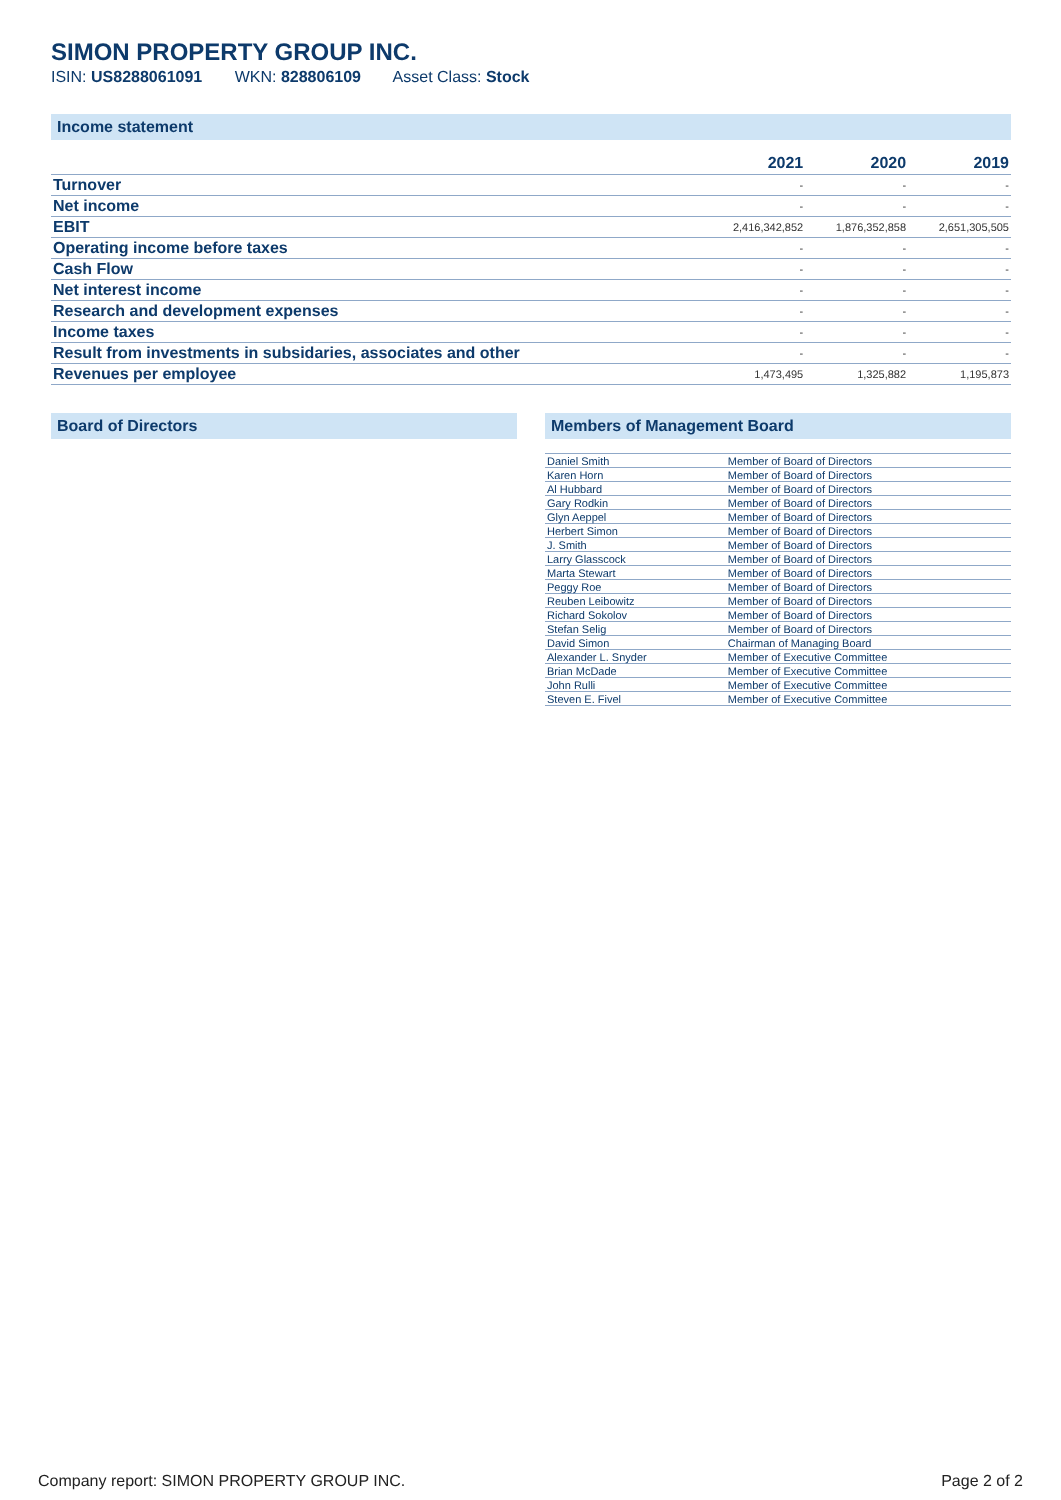SIMON PROPERTY GROUP INC.
ISIN: US8288061091 WKN: 828806109 Asset Class: Stock
Income statement
| | 2021 | 2020 | 2019 |
| --- | --- | --- | --- |
| Turnover | - | - | - |
| Net income | - | - | - |
| EBIT | 2,416,342,852 | 1,876,352,858 | 2,651,305,505 |
| Operating income before taxes | - | - | - |
| Cash Flow | - | - | - |
| Net interest income | - | - | - |
| Research and development expenses | - | - | - |
| Income taxes | - | - | - |
| Result from investments in subsidaries, associates and other | - | - | - |
| Revenues per employee | 1,473,495 | 1,325,882 | 1,195,873 |
Board of Directors Members of Management Board
| Daniel Smith | Member of Board of Directors |
| Karen Horn | Member of Board of Directors |
| Al Hubbard | Member of Board of Directors |
| Gary Rodkin | Member of Board of Directors |
| Glyn Aeppel | Member of Board of Directors |
| Herbert Simon | Member of Board of Directors |
| J. Smith | Member of Board of Directors |
| Larry Glasscock | Member of Board of Directors |
| Marta Stewart | Member of Board of Directors |
| Peggy Roe | Member of Board of Directors |
| Reuben Leibowitz | Member of Board of Directors |
| Richard Sokolov | Member of Board of Directors |
| Stefan Selig | Member of Board of Directors |
| David Simon | Chairman of Managing Board |
| Alexander L. Snyder | Member of Executive Committee |
| Brian McDade | Member of Executive Committee |
| John Rulli | Member of Executive Committee |
| Steven E. Fivel | Member of Executive Committee |
Company report: SIMON PROPERTY GROUP INC. Page 2 of 2